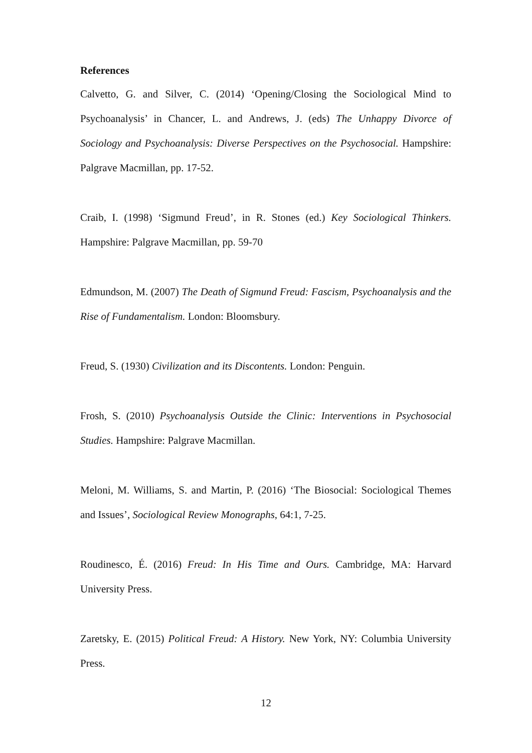References
Calvetto, G. and Silver, C. (2014) ‘Opening/Closing the Sociological Mind to Psychoanalysis’ in Chancer, L. and Andrews, J. (eds) The Unhappy Divorce of Sociology and Psychoanalysis: Diverse Perspectives on the Psychosocial. Hampshire: Palgrave Macmillan, pp. 17-52.
Craib, I. (1998) ‘Sigmund Freud’, in R. Stones (ed.) Key Sociological Thinkers. Hampshire: Palgrave Macmillan, pp. 59-70
Edmundson, M. (2007) The Death of Sigmund Freud: Fascism, Psychoanalysis and the Rise of Fundamentalism. London: Bloomsbury.
Freud, S. (1930) Civilization and its Discontents. London: Penguin.
Frosh, S. (2010) Psychoanalysis Outside the Clinic: Interventions in Psychosocial Studies. Hampshire: Palgrave Macmillan.
Meloni, M. Williams, S. and Martin, P. (2016) ‘The Biosocial: Sociological Themes and Issues’, Sociological Review Monographs, 64:1, 7-25.
Roudinesco, É. (2016) Freud: In His Time and Ours. Cambridge, MA: Harvard University Press.
Zaretsky, E. (2015) Political Freud: A History. New York, NY: Columbia University Press.
12